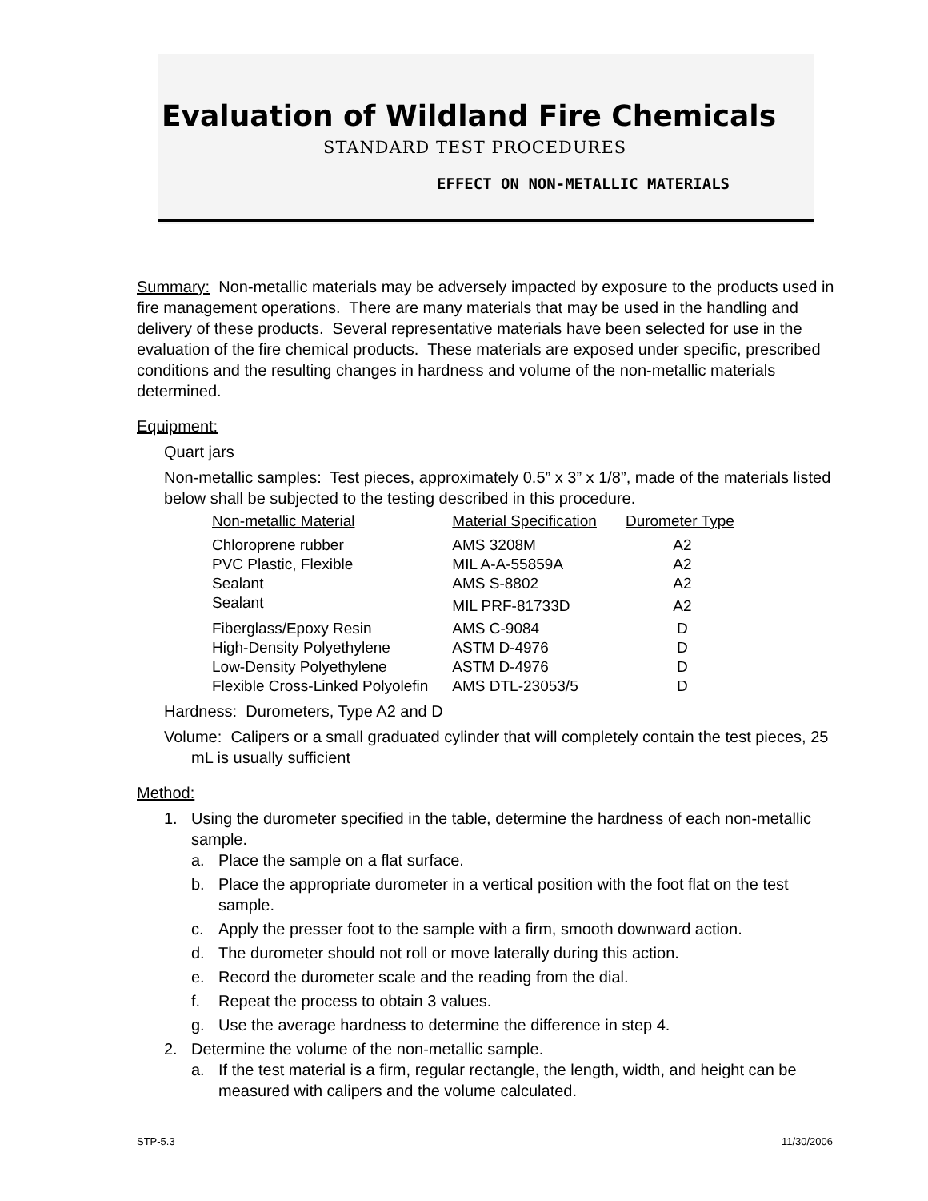Evaluation of Wildland Fire Chemicals
STANDARD TEST PROCEDURES
EFFECT ON NON-METALLIC MATERIALS
Summary: Non-metallic materials may be adversely impacted by exposure to the products used in fire management operations. There are many materials that may be used in the handling and delivery of these products. Several representative materials have been selected for use in the evaluation of the fire chemical products. These materials are exposed under specific, prescribed conditions and the resulting changes in hardness and volume of the non-metallic materials determined.
Equipment:
Quart jars
Non-metallic samples: Test pieces, approximately 0.5” x 3” x 1/8”, made of the materials listed below shall be subjected to the testing described in this procedure.
| Non-metallic Material | Material Specification | Durometer Type |
| --- | --- | --- |
| Chloroprene rubber | AMS 3208M | A2 |
| PVC Plastic, Flexible | MIL A-A-55859A | A2 |
| Sealant | AMS S-8802 | A2 |
| Sealant | MIL PRF-81733D | A2 |
| Fiberglass/Epoxy Resin | AMS C-9084 | D |
| High-Density Polyethylene | ASTM D-4976 | D |
| Low-Density Polyethylene | ASTM D-4976 | D |
| Flexible Cross-Linked Polyolefin | AMS DTL-23053/5 | D |
Hardness: Durometers, Type A2 and D
Volume: Calipers or a small graduated cylinder that will completely contain the test pieces, 25 mL is usually sufficient
Method:
1. Using the durometer specified in the table, determine the hardness of each non-metallic sample.
a. Place the sample on a flat surface.
b. Place the appropriate durometer in a vertical position with the foot flat on the test sample.
c. Apply the presser foot to the sample with a firm, smooth downward action.
d. The durometer should not roll or move laterally during this action.
e. Record the durometer scale and the reading from the dial.
f. Repeat the process to obtain 3 values.
g. Use the average hardness to determine the difference in step 4.
2. Determine the volume of the non-metallic sample.
a. If the test material is a firm, regular rectangle, the length, width, and height can be measured with calipers and the volume calculated.
STP-5.3 11/30/2006